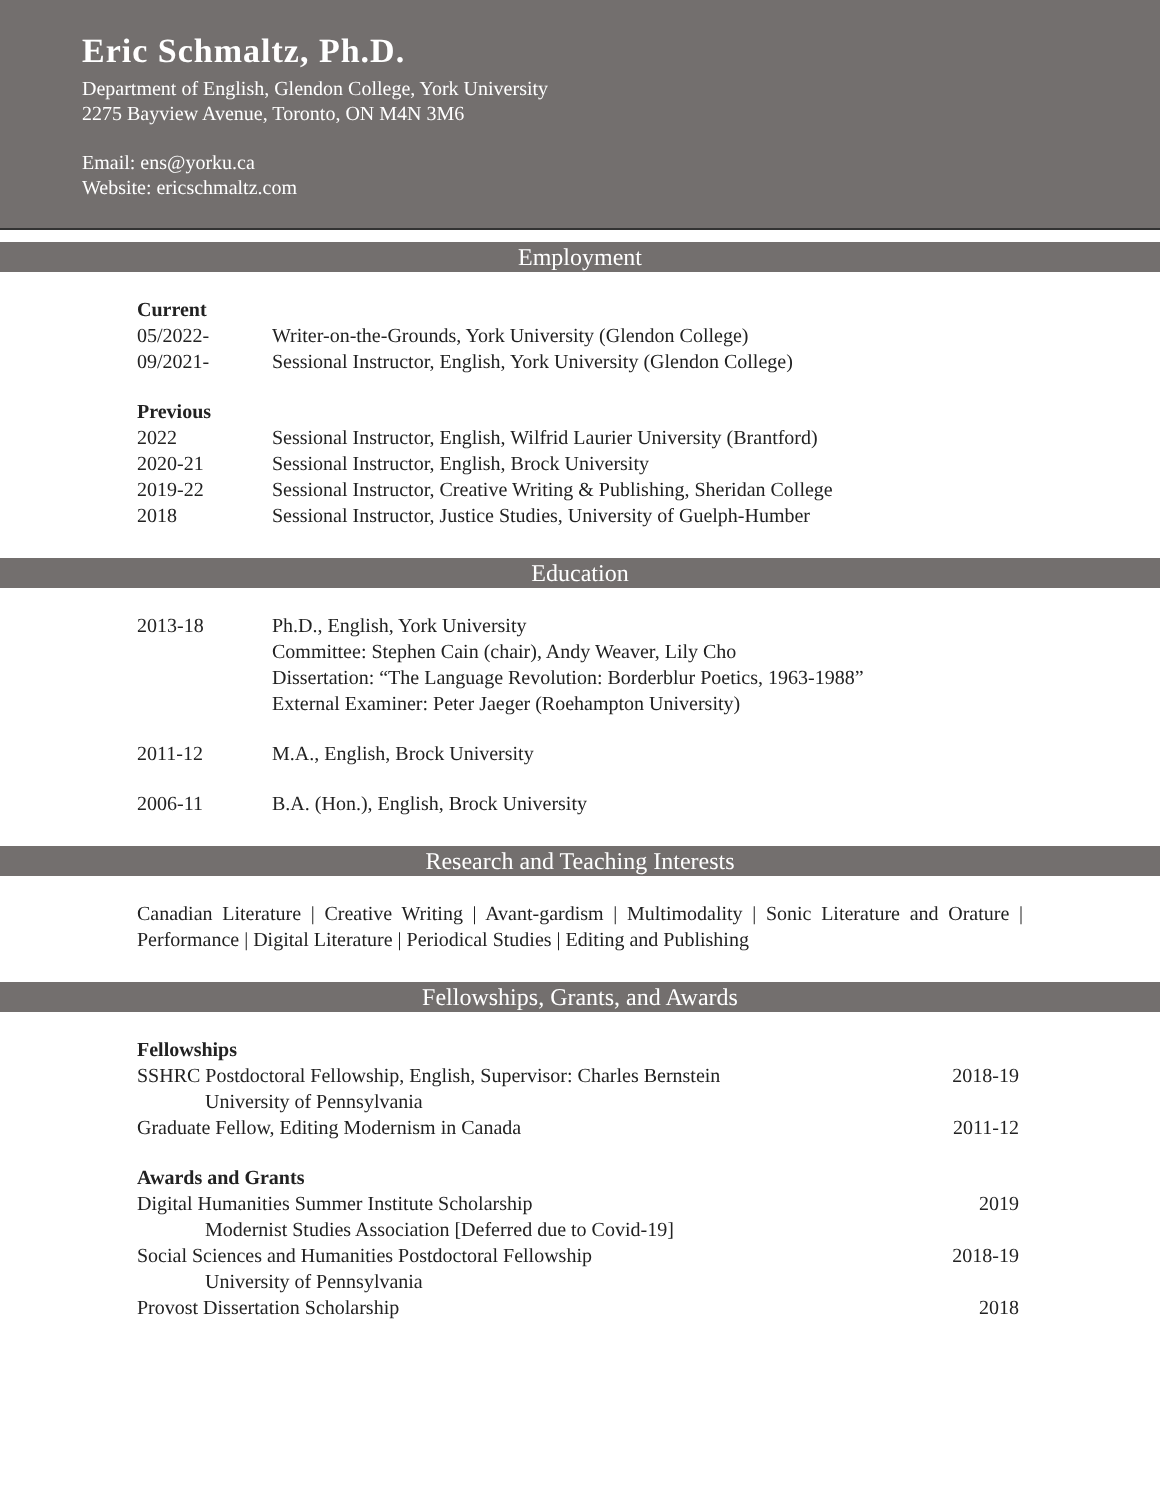Eric Schmaltz, Ph.D.
Department of English, Glendon College, York University
2275 Bayview Avenue, Toronto, ON M4N 3M6
Email: ens@yorku.ca
Website: ericschmaltz.com
Employment
Current
05/2022- Writer-on-the-Grounds, York University (Glendon College)
09/2021- Sessional Instructor, English, York University (Glendon College)
Previous
2022 Sessional Instructor, English, Wilfrid Laurier University (Brantford)
2020-21 Sessional Instructor, English, Brock University
2019-22 Sessional Instructor, Creative Writing & Publishing, Sheridan College
2018 Sessional Instructor, Justice Studies, University of Guelph-Humber
Education
2013-18 Ph.D., English, York University
Committee: Stephen Cain (chair), Andy Weaver, Lily Cho
Dissertation: “The Language Revolution: Borderblur Poetics, 1963-1988”
External Examiner: Peter Jaeger (Roehampton University)
2011-12 M.A., English, Brock University
2006-11 B.A. (Hon.), English, Brock University
Research and Teaching Interests
Canadian Literature | Creative Writing | Avant-gardism | Multimodality | Sonic Literature and Orature | Performance | Digital Literature | Periodical Studies | Editing and Publishing
Fellowships, Grants, and Awards
Fellowships
SSHRC Postdoctoral Fellowship, English, Supervisor: Charles Bernstein 2018-19
University of Pennsylvania
Graduate Fellow, Editing Modernism in Canada 2011-12
Awards and Grants
Digital Humanities Summer Institute Scholarship 2019
Modernist Studies Association [Deferred due to Covid-19]
Social Sciences and Humanities Postdoctoral Fellowship 2018-19
University of Pennsylvania
Provost Dissertation Scholarship 2018